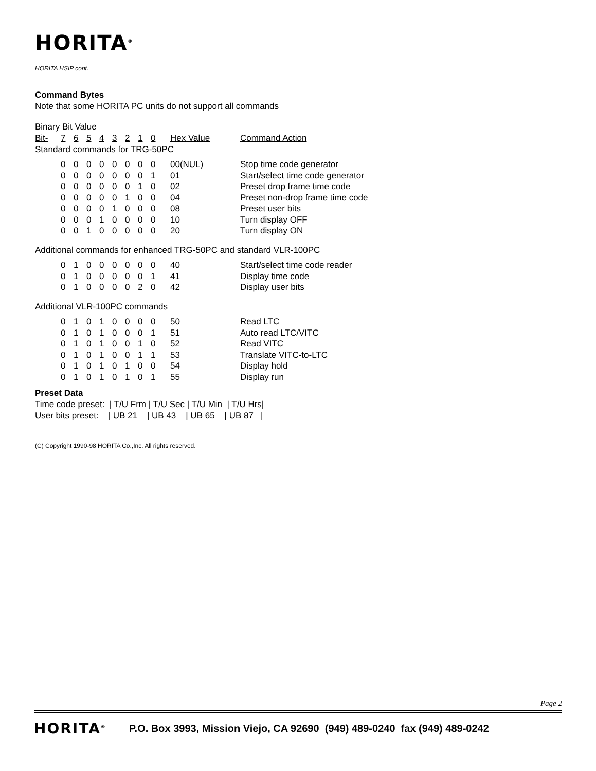HORITA<sup>®</sup>
HORITA HSIP cont.
Command Bytes
Note that some HORITA PC units do not support all commands
Binary Bit Value
| Bit- | 7 | 6 | 5 | 4 | 3 | 2 | 1 | 0 | Hex Value | Command Action |
| Standard commands for TRG-50PC | | | | | | | | | | |
| | 0 | 0 | 0 | 0 | 0 | 0 | 0 | 0 | 00(NUL) | Stop time code generator |
| | 0 | 0 | 0 | 0 | 0 | 0 | 0 | 1 | 01 | Start/select time code generator |
| | 0 | 0 | 0 | 0 | 0 | 0 | 1 | 0 | 02 | Preset drop frame time code |
| | 0 | 0 | 0 | 0 | 0 | 1 | 0 | 0 | 04 | Preset non-drop frame time code |
| | 0 | 0 | 0 | 0 | 1 | 0 | 0 | 0 | 08 | Preset user bits |
| | 0 | 0 | 0 | 1 | 0 | 0 | 0 | 0 | 10 | Turn display OFF |
| | 0 | 0 | 1 | 0 | 0 | 0 | 0 | 0 | 20 | Turn display ON |
| Additional commands for enhanced TRG-50PC and standard VLR-100PC | | | | | | | | | | |
| | 0 | 1 | 0 | 0 | 0 | 0 | 0 | 0 | 40 | Start/select time code reader |
| | 0 | 1 | 0 | 0 | 0 | 0 | 0 | 1 | 41 | Display time code |
| | 0 | 1 | 0 | 0 | 0 | 0 | 2 | 0 | 42 | Display user bits |
| Additional VLR-100PC commands | | | | | | | | | | |
| | 0 | 1 | 0 | 1 | 0 | 0 | 0 | 0 | 50 | Read LTC |
| | 0 | 1 | 0 | 1 | 0 | 0 | 0 | 1 | 51 | Auto read LTC/VITC |
| | 0 | 1 | 0 | 1 | 0 | 0 | 1 | 0 | 52 | Read VITC |
| | 0 | 1 | 0 | 1 | 0 | 0 | 1 | 1 | 53 | Translate VITC-to-LTC |
| | 0 | 1 | 0 | 1 | 0 | 1 | 0 | 0 | 54 | Display hold |
| | 0 | 1 | 0 | 1 | 0 | 1 | 0 | 1 | 55 | Display run |
Preset Data
Time code preset: | T/U Frm | T/U Sec | T/U Min | T/U Hrs|
User bits preset: | UB 21 | UB 43 | UB 65 | UB 87 |
(C) Copyright 1990-98 HORITA Co.,Inc. All rights reserved.
Page 2
HORITA<sup>®</sup> P.O. Box 3993, Mission Viejo, CA 92690 (949) 489-0240 fax (949) 489-0242